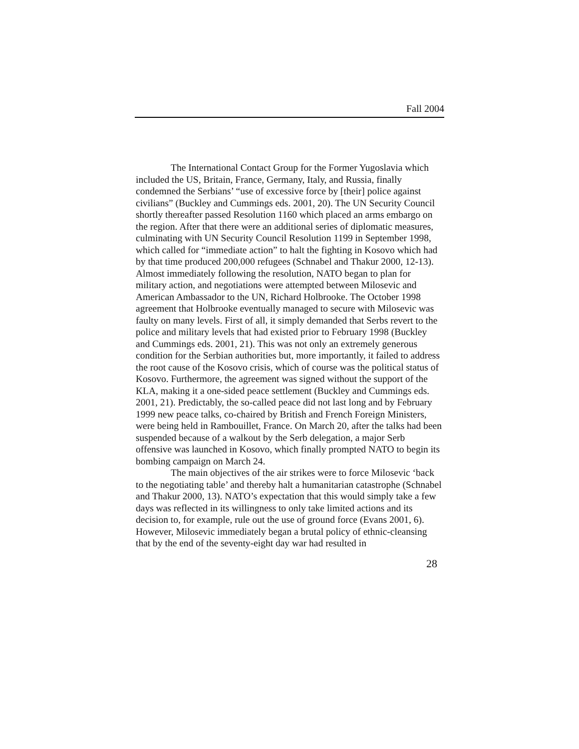Fall 2004
The International Contact Group for the Former Yugoslavia which included the US, Britain, France, Germany, Italy, and Russia, finally condemned the Serbians’ “use of excessive force by [their] police against civilians” (Buckley and Cummings eds. 2001, 20). The UN Security Council shortly thereafter passed Resolution 1160 which placed an arms embargo on the region. After that there were an additional series of diplomatic measures, culminating with UN Security Council Resolution 1199 in September 1998, which called for “immediate action” to halt the fighting in Kosovo which had by that time produced 200,000 refugees (Schnabel and Thakur 2000, 12-13). Almost immediately following the resolution, NATO began to plan for military action, and negotiations were attempted between Milosevic and American Ambassador to the UN, Richard Holbrooke. The October 1998 agreement that Holbrooke eventually managed to secure with Milosevic was faulty on many levels. First of all, it simply demanded that Serbs revert to the police and military levels that had existed prior to February 1998 (Buckley and Cummings eds. 2001, 21). This was not only an extremely generous condition for the Serbian authorities but, more importantly, it failed to address the root cause of the Kosovo crisis, which of course was the political status of Kosovo. Furthermore, the agreement was signed without the support of the KLA, making it a one-sided peace settlement (Buckley and Cummings eds. 2001, 21). Predictably, the so-called peace did not last long and by February 1999 new peace talks, co-chaired by British and French Foreign Ministers, were being held in Rambouillet, France. On March 20, after the talks had been suspended because of a walkout by the Serb delegation, a major Serb offensive was launched in Kosovo, which finally prompted NATO to begin its bombing campaign on March 24.
The main objectives of the air strikes were to force Milosevic ‘back to the negotiating table’ and thereby halt a humanitarian catastrophe (Schnabel and Thakur 2000, 13). NATO’s expectation that this would simply take a few days was reflected in its willingness to only take limited actions and its decision to, for example, rule out the use of ground force (Evans 2001, 6). However, Milosevic immediately began a brutal policy of ethnic-cleansing that by the end of the seventy-eight day war had resulted in
28